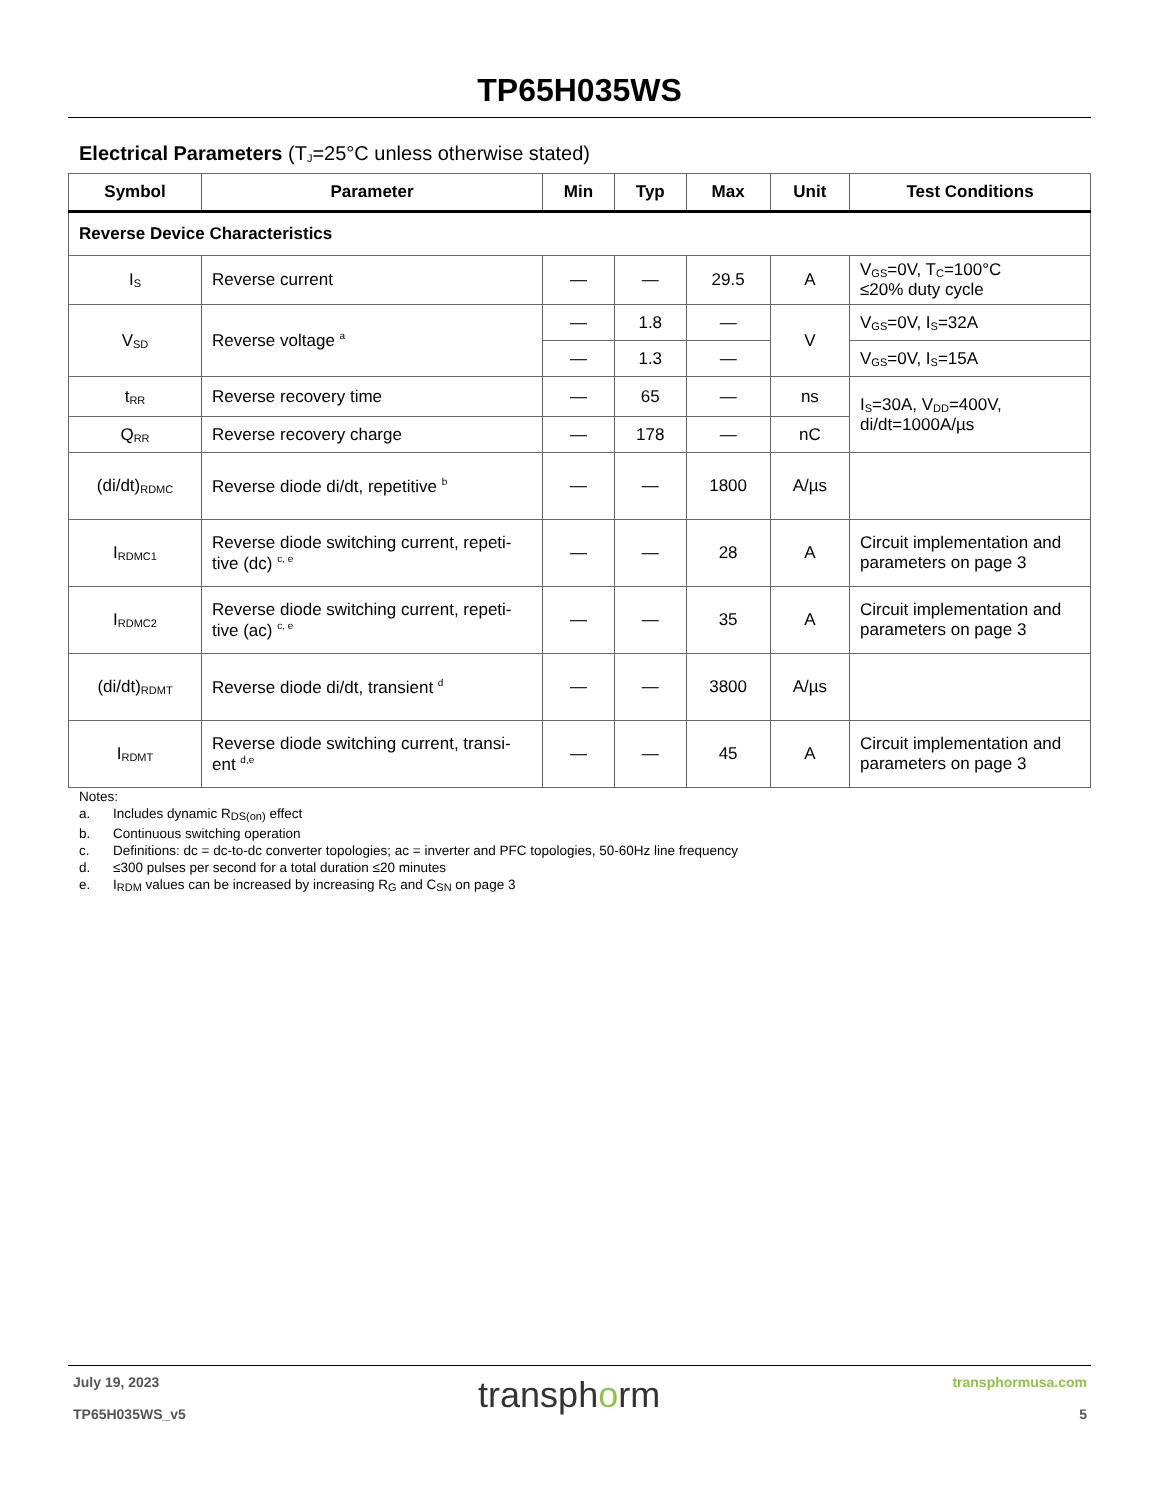TP65H035WS
Electrical Parameters (T<sub>J</sub>=25°C unless otherwise stated)
| Symbol | Parameter | Min | Typ | Max | Unit | Test Conditions |
| --- | --- | --- | --- | --- | --- | --- |
| Reverse Device Characteristics | | | | | | |
| I<sub>S</sub> | Reverse current | — | — | 29.5 | A | V<sub>GS</sub>=0V, T<sub>C</sub>=100°C ≤20% duty cycle |
| V<sub>SD</sub> | Reverse voltage <sup>a</sup> | — | 1.8 | — | V | V<sub>GS</sub>=0V, I<sub>S</sub>=32A |
| | | — | 1.3 | — | | V<sub>GS</sub>=0V, I<sub>S</sub>=15A |
| t<sub>RR</sub> | Reverse recovery time | — | 65 | — | ns | I<sub>S</sub>=30A, V<sub>DD</sub>=400V, di/dt=1000A/µs |
| Q<sub>RR</sub> | Reverse recovery charge | — | 178 | — | nC | |
| (di/dt)<sub>RDMC</sub> | Reverse diode di/dt, repetitive <sup>b</sup> | — | — | 1800 | A/µs | |
| I<sub>RDMC1</sub> | Reverse diode switching current, repeti-tive (dc) <sup>c, e</sup> | — | — | 28 | A | Circuit implementation and parameters on page 3 |
| I<sub>RDMC2</sub> | Reverse diode switching current, repeti-tive (ac) <sup>c, e</sup> | — | — | 35 | A | Circuit implementation and parameters on page 3 |
| (di/dt)<sub>RDMT</sub> | Reverse diode di/dt, transient <sup>d</sup> | — | — | 3800 | A/µs | |
| I<sub>RDMT</sub> | Reverse diode switching current, transi-ent <sup>d,e</sup> | — | — | 45 | A | Circuit implementation and parameters on page 3 |
Notes:
a. Includes dynamic R<sub>DS(on)</sub> effect
b. Continuous switching operation
c. Definitions: dc = dc-to-dc converter topologies; ac = inverter and PFC topologies, 50-60Hz line frequency
d. ≤300 pulses per second for a total duration ≤20 minutes
e. I<sub>RDM</sub> values can be increased by increasing R<sub>G</sub> and C<sub>SN</sub> on page 3
July 19, 2023
TP65H035WS_v5
transphorm
transphormusa.com
5